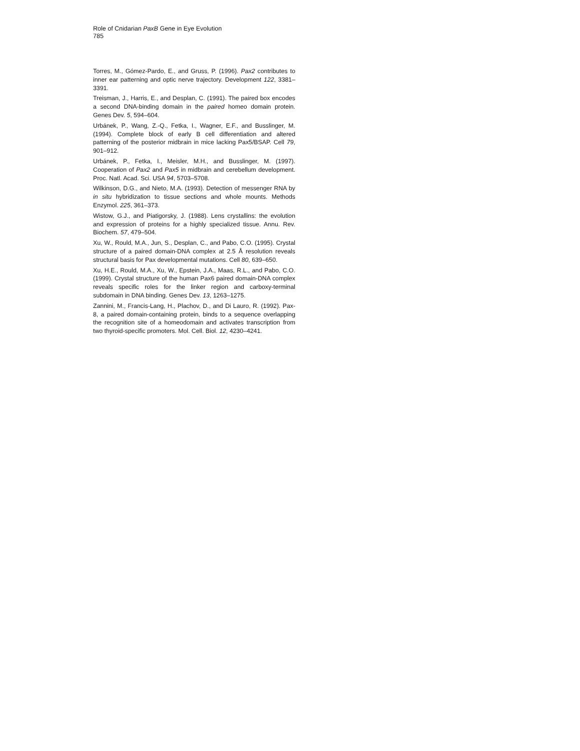Role of Cnidarian PaxB Gene in Eye Evolution
785
Torres, M., Gómez-Pardo, E., and Gruss, P. (1996). Pax2 contributes to inner ear patterning and optic nerve trajectory. Development 122, 3381–3391.
Treisman, J., Harris, E., and Desplan, C. (1991). The paired box encodes a second DNA-binding domain in the paired homeo domain protein. Genes Dev. 5, 594–604.
Urbánek, P., Wang, Z.-Q., Fetka, I., Wagner, E.F., and Busslinger, M. (1994). Complete block of early B cell differentiation and altered patterning of the posterior midbrain in mice lacking Pax5/BSAP. Cell 79, 901–912.
Urbánek, P., Fetka, I., Meisler, M.H., and Busslinger, M. (1997). Cooperation of Pax2 and Pax5 in midbrain and cerebellum development. Proc. Natl. Acad. Sci. USA 94, 5703–5708.
Wilkinson, D.G., and Nieto, M.A. (1993). Detection of messenger RNA by in situ hybridization to tissue sections and whole mounts. Methods Enzymol. 225, 361–373.
Wistow, G.J., and Piatigorsky, J. (1988). Lens crystallins: the evolution and expression of proteins for a highly specialized tissue. Annu. Rev. Biochem. 57, 479–504.
Xu, W., Rould, M.A., Jun, S., Desplan, C., and Pabo, C.O. (1995). Crystal structure of a paired domain-DNA complex at 2.5 Å resolution reveals structural basis for Pax developmental mutations. Cell 80, 639–650.
Xu, H.E., Rould, M.A., Xu, W., Epstein, J.A., Maas, R.L., and Pabo, C.O. (1999). Crystal structure of the human Pax6 paired domain-DNA complex reveals specific roles for the linker region and carboxy-terminal subdomain in DNA binding. Genes Dev. 13, 1263–1275.
Zannini, M., Francis-Lang, H., Plachov, D., and Di Lauro, R. (1992). Pax-8, a paired domain-containing protein, binds to a sequence overlapping the recognition site of a homeodomain and activates transcription from two thyroid-specific promoters. Mol. Cell. Biol. 12, 4230–4241.